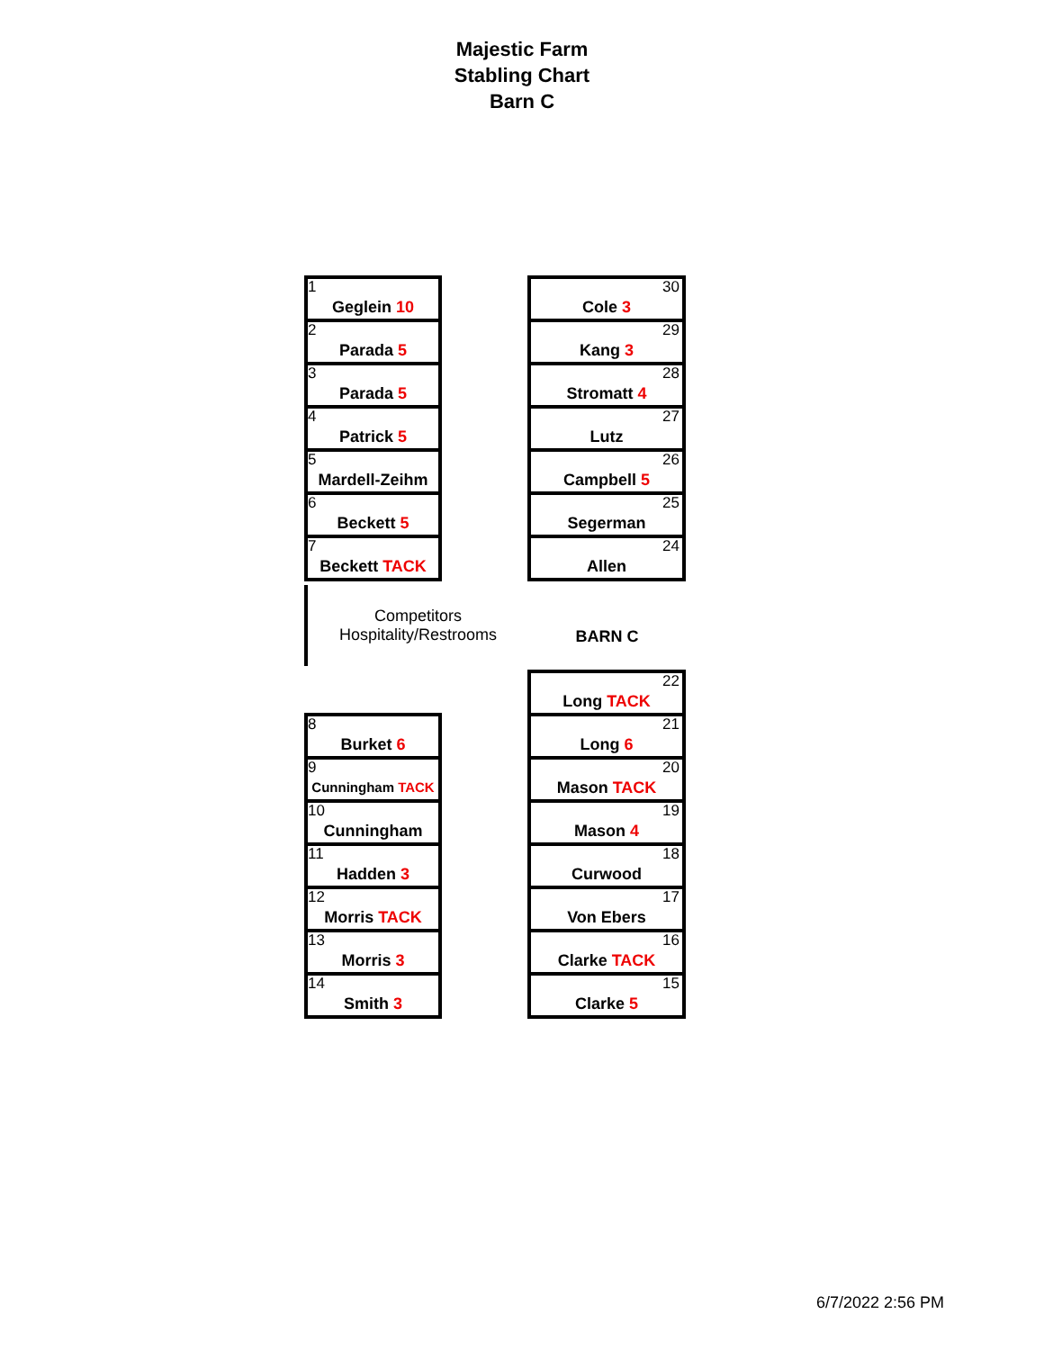Majestic Farm
Stabling Chart
Barn C
| 1 Geglein 10 |
| 2 Parada 5 |
| 3 Parada 5 |
| 4 Patrick 5 |
| 5 Mardell-Zeihm |
| 6 Beckett 5 |
| 7 Beckett TACK |
| 30 Cole 3 |
| 29 Kang 3 |
| 28 Stromatt 4 |
| 27 Lutz |
| 26 Campbell 5 |
| 25 Segerman |
| 24 Allen |
Competitors
Hospitality/Restrooms
BARN C
| 8 Burket 6 |
| 9 Cunningham TACK |
| 10 Cunningham |
| 11 Hadden 3 |
| 12 Morris TACK |
| 13 Morris 3 |
| 14 Smith 3 |
| 22 Long TACK |
| 21 Long 6 |
| 20 Mason TACK |
| 19 Mason 4 |
| 18 Curwood |
| 17 Von Ebers |
| 16 Clarke TACK |
| 15 Clarke 5 |
6/7/2022 2:56 PM